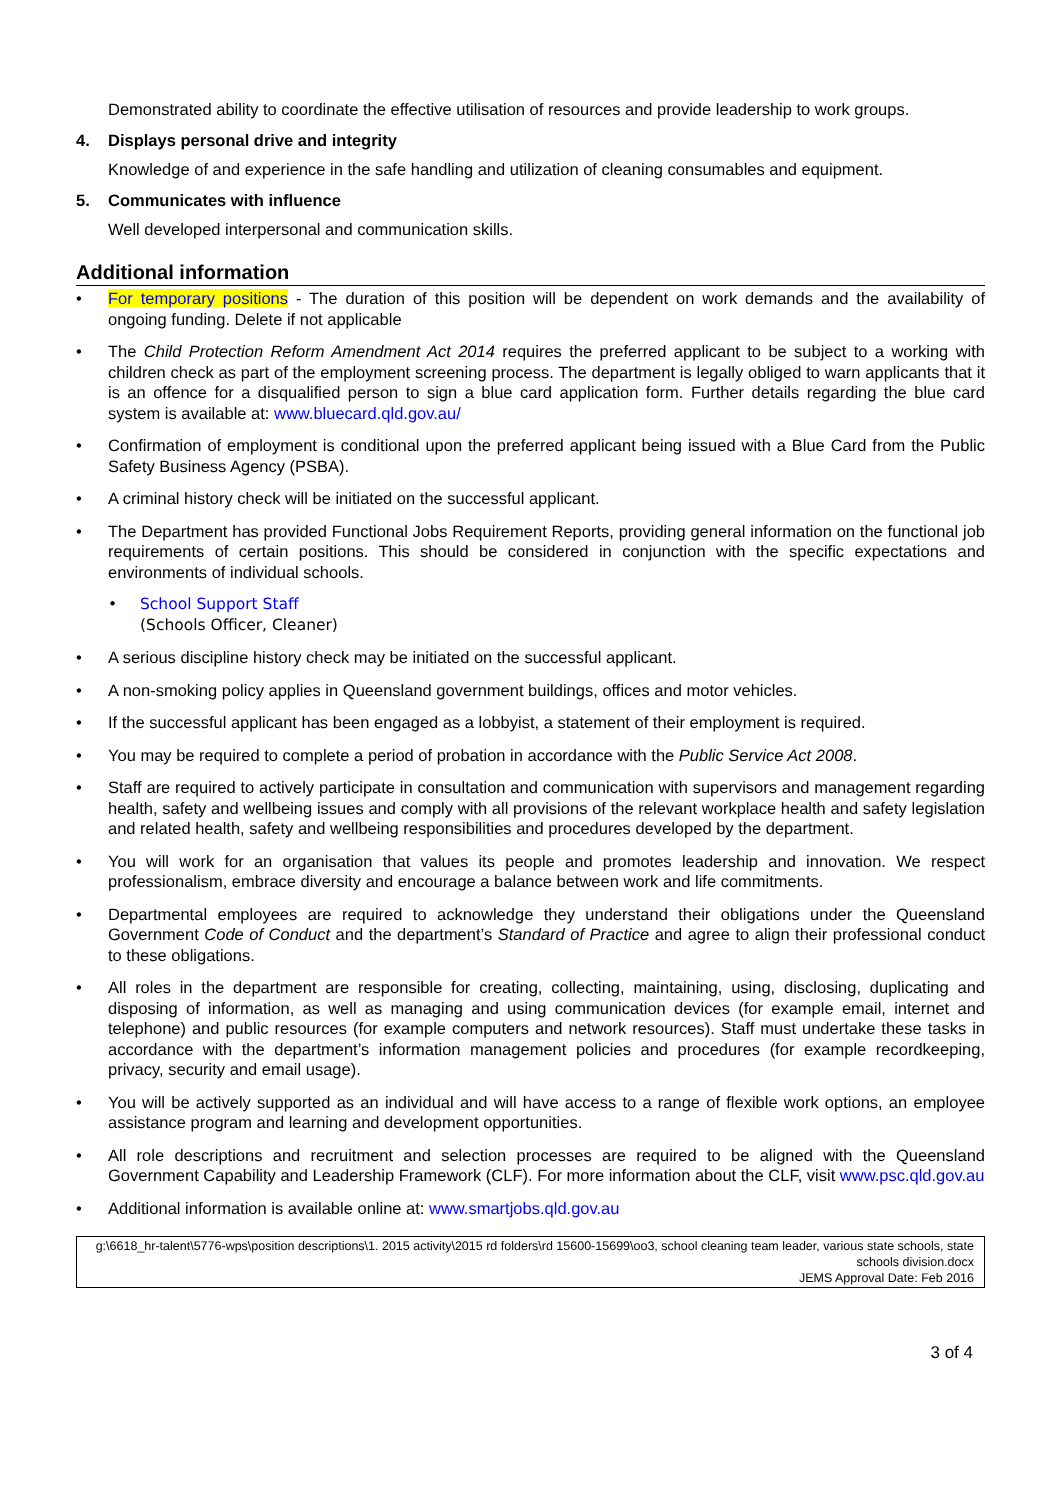Demonstrated ability to coordinate the effective utilisation of resources and provide leadership to work groups.
4. Displays personal drive and integrity
Knowledge of and experience in the safe handling and utilization of cleaning consumables and equipment.
5. Communicates with influence
Well developed interpersonal and communication skills.
Additional information
• For temporary positions - The duration of this position will be dependent on work demands and the availability of ongoing funding. Delete if not applicable
• The Child Protection Reform Amendment Act 2014 requires the preferred applicant to be subject to a working with children check as part of the employment screening process. The department is legally obliged to warn applicants that it is an offence for a disqualified person to sign a blue card application form. Further details regarding the blue card system is available at: www.bluecard.qld.gov.au/
• Confirmation of employment is conditional upon the preferred applicant being issued with a Blue Card from the Public Safety Business Agency (PSBA).
• A criminal history check will be initiated on the successful applicant.
• The Department has provided Functional Jobs Requirement Reports, providing general information on the functional job requirements of certain positions. This should be considered in conjunction with the specific expectations and environments of individual schools.
• School Support Staff
(Schools Officer, Cleaner)
• A serious discipline history check may be initiated on the successful applicant.
• A non-smoking policy applies in Queensland government buildings, offices and motor vehicles.
• If the successful applicant has been engaged as a lobbyist, a statement of their employment is required.
• You may be required to complete a period of probation in accordance with the Public Service Act 2008.
• Staff are required to actively participate in consultation and communication with supervisors and management regarding health, safety and wellbeing issues and comply with all provisions of the relevant workplace health and safety legislation and related health, safety and wellbeing responsibilities and procedures developed by the department.
• You will work for an organisation that values its people and promotes leadership and innovation. We respect professionalism, embrace diversity and encourage a balance between work and life commitments.
• Departmental employees are required to acknowledge they understand their obligations under the Queensland Government Code of Conduct and the department’s Standard of Practice and agree to align their professional conduct to these obligations.
• All roles in the department are responsible for creating, collecting, maintaining, using, disclosing, duplicating and disposing of information, as well as managing and using communication devices (for example email, internet and telephone) and public resources (for example computers and network resources). Staff must undertake these tasks in accordance with the department’s information management policies and procedures (for example recordkeeping, privacy, security and email usage).
• You will be actively supported as an individual and will have access to a range of flexible work options, an employee assistance program and learning and development opportunities.
• All role descriptions and recruitment and selection processes are required to be aligned with the Queensland Government Capability and Leadership Framework (CLF). For more information about the CLF, visit www.psc.qld.gov.au
• Additional information is available online at: www.smartjobs.qld.gov.au
g:\6618_hr-talent\5776-wps\position descriptions\1. 2015 activity\2015 rd folders\rd 15600-15699\oo3, school cleaning team leader, various state schools, state schools division.docx
JEMS Approval Date: Feb 2016
3 of 4